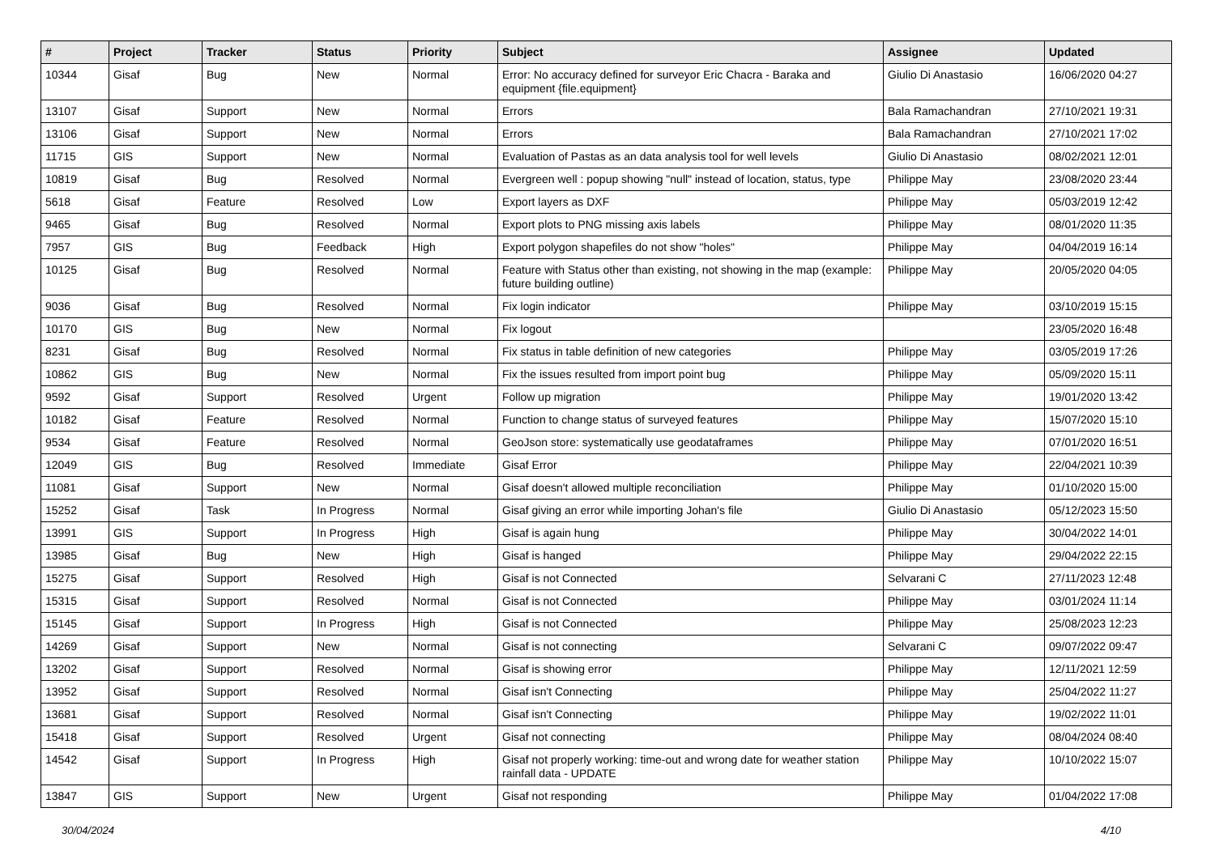| # | Project | Tracker | Status | Priority | Subject | Assignee | Updated |
| --- | --- | --- | --- | --- | --- | --- | --- |
| 10344 | Gisaf | Bug | New | Normal | Error: No accuracy defined for surveyor Eric Chacra - Baraka and equipment {file.equipment} | Giulio Di Anastasio | 16/06/2020 04:27 |
| 13107 | Gisaf | Support | New | Normal | Errors | Bala Ramachandran | 27/10/2021 19:31 |
| 13106 | Gisaf | Support | New | Normal | Errors | Bala Ramachandran | 27/10/2021 17:02 |
| 11715 | GIS | Support | New | Normal | Evaluation of Pastas as an data analysis tool for well levels | Giulio Di Anastasio | 08/02/2021 12:01 |
| 10819 | Gisaf | Bug | Resolved | Normal | Evergreen well : popup showing "null" instead of location, status, type | Philippe May | 23/08/2020 23:44 |
| 5618 | Gisaf | Feature | Resolved | Low | Export layers as DXF | Philippe May | 05/03/2019 12:42 |
| 9465 | Gisaf | Bug | Resolved | Normal | Export plots to PNG missing axis labels | Philippe May | 08/01/2020 11:35 |
| 7957 | GIS | Bug | Feedback | High | Export polygon shapefiles do not show "holes" | Philippe May | 04/04/2019 16:14 |
| 10125 | Gisaf | Bug | Resolved | Normal | Feature with Status other than existing, not showing in the map (example: future building outline) | Philippe May | 20/05/2020 04:05 |
| 9036 | Gisaf | Bug | Resolved | Normal | Fix login indicator | Philippe May | 03/10/2019 15:15 |
| 10170 | GIS | Bug | New | Normal | Fix logout | | 23/05/2020 16:48 |
| 8231 | Gisaf | Bug | Resolved | Normal | Fix status in table definition of new categories | Philippe May | 03/05/2019 17:26 |
| 10862 | GIS | Bug | New | Normal | Fix the issues resulted from import point bug | Philippe May | 05/09/2020 15:11 |
| 9592 | Gisaf | Support | Resolved | Urgent | Follow up migration | Philippe May | 19/01/2020 13:42 |
| 10182 | Gisaf | Feature | Resolved | Normal | Function to change status of surveyed features | Philippe May | 15/07/2020 15:10 |
| 9534 | Gisaf | Feature | Resolved | Normal | GeoJson store: systematically use geodataframes | Philippe May | 07/01/2020 16:51 |
| 12049 | GIS | Bug | Resolved | Immediate | Gisaf Error | Philippe May | 22/04/2021 10:39 |
| 11081 | Gisaf | Support | New | Normal | Gisaf doesn't allowed multiple reconciliation | Philippe May | 01/10/2020 15:00 |
| 15252 | Gisaf | Task | In Progress | Normal | Gisaf giving an error while importing Johan's file | Giulio Di Anastasio | 05/12/2023 15:50 |
| 13991 | GIS | Support | In Progress | High | Gisaf is again hung | Philippe May | 30/04/2022 14:01 |
| 13985 | Gisaf | Bug | New | High | Gisaf is hanged | Philippe May | 29/04/2022 22:15 |
| 15275 | Gisaf | Support | Resolved | High | Gisaf is not Connected | Selvarani C | 27/11/2023 12:48 |
| 15315 | Gisaf | Support | Resolved | Normal | Gisaf is not Connected | Philippe May | 03/01/2024 11:14 |
| 15145 | Gisaf | Support | In Progress | High | Gisaf is not Connected | Philippe May | 25/08/2023 12:23 |
| 14269 | Gisaf | Support | New | Normal | Gisaf is not connecting | Selvarani C | 09/07/2022 09:47 |
| 13202 | Gisaf | Support | Resolved | Normal | Gisaf is showing error | Philippe May | 12/11/2021 12:59 |
| 13952 | Gisaf | Support | Resolved | Normal | Gisaf isn't Connecting | Philippe May | 25/04/2022 11:27 |
| 13681 | Gisaf | Support | Resolved | Normal | Gisaf isn't Connecting | Philippe May | 19/02/2022 11:01 |
| 15418 | Gisaf | Support | Resolved | Urgent | Gisaf not connecting | Philippe May | 08/04/2024 08:40 |
| 14542 | Gisaf | Support | In Progress | High | Gisaf not properly working: time-out and wrong date for weather station rainfall data - UPDATE | Philippe May | 10/10/2022 15:07 |
| 13847 | GIS | Support | New | Urgent | Gisaf not responding | Philippe May | 01/04/2022 17:08 |
30/04/2024 4/10